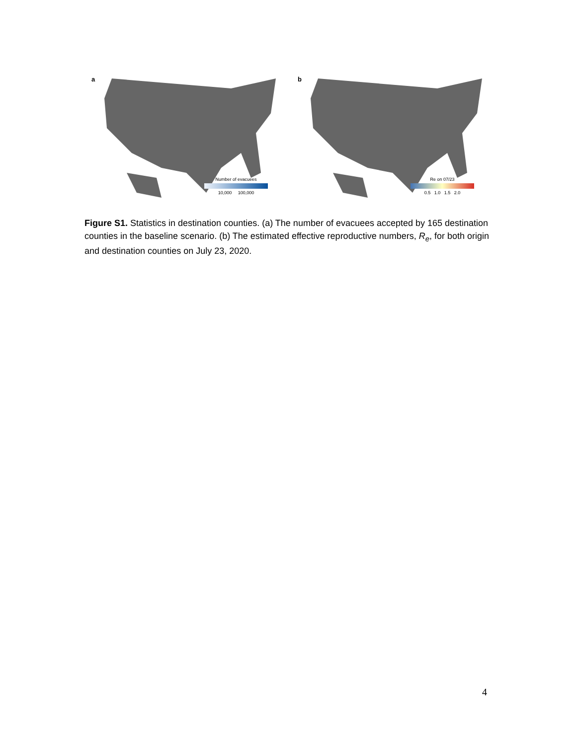a
Number of evacuees
10,000 100,000
b
Re on 07/23
0.5 1.0 1.5 2.0
Figure S1. Statistics in destination counties. (a) The number of evacuees accepted by 165 destination counties in the baseline scenario. (b) The estimated effective reproductive numbers, R<sub>e</sub>, for both origin and destination counties on July 23, 2020.
4